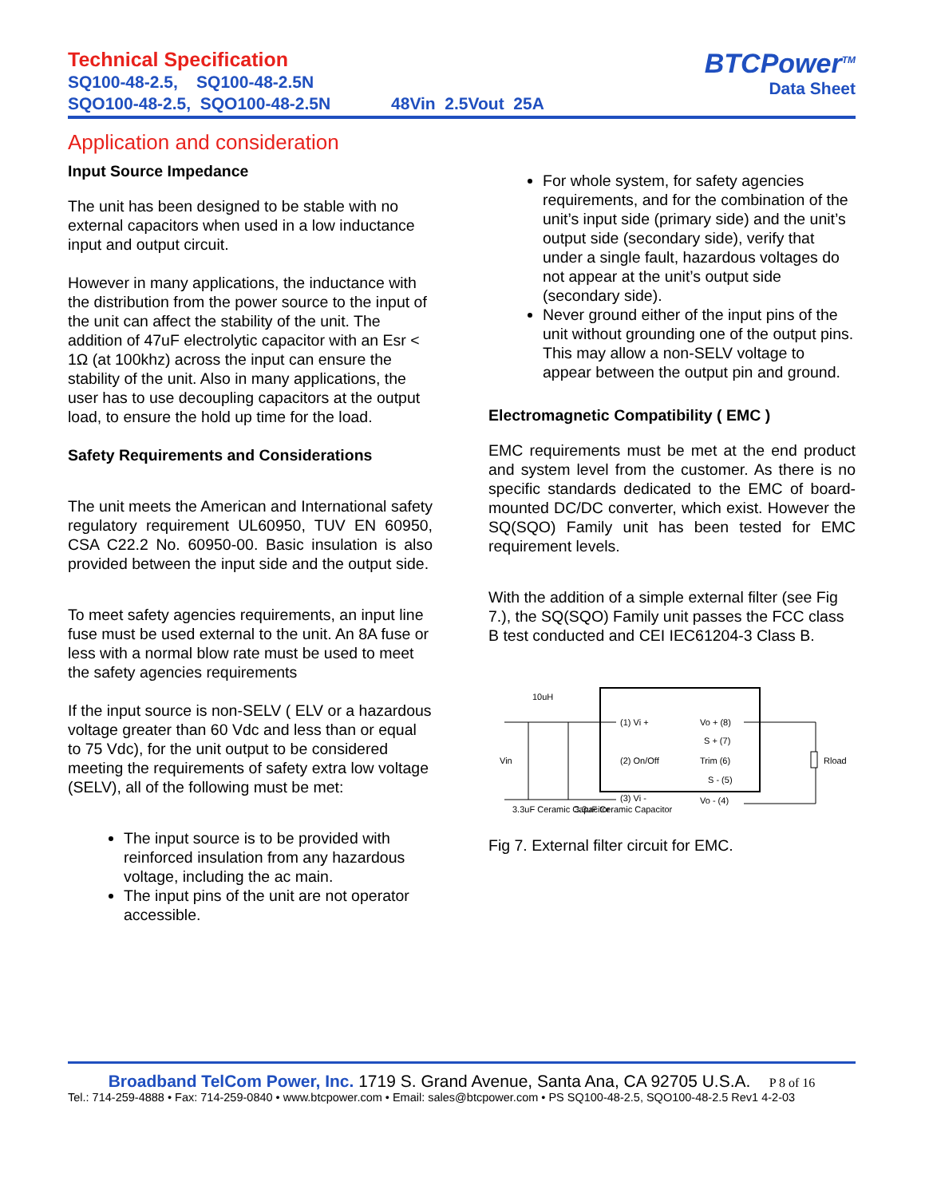Technical Specification
SQ100-48-2.5, SQ100-48-2.5N
SQO100-48-2.5, SQO100-48-2.5N 48Vin 2.5Vout 25A
BTCPower<sup>TM</sup>
Data Sheet
Application and consideration
Input Source Impedance
The unit has been designed to be stable with no external capacitors when used in a low inductance input and output circuit.
However in many applications, the inductance with the distribution from the power source to the input of the unit can affect the stability of the unit. The addition of 47uF electrolytic capacitor with an Esr < 1Ω (at 100khz) across the input can ensure the stability of the unit. Also in many applications, the user has to use decoupling capacitors at the output load, to ensure the hold up time for the load.
Safety Requirements and Considerations
The unit meets the American and International safety regulatory requirement UL60950, TUV EN 60950, CSA C22.2 No. 60950-00. Basic insulation is also provided between the input side and the output side.
To meet safety agencies requirements, an input line fuse must be used external to the unit. An 8A fuse or less with a normal blow rate must be used to meet the safety agencies requirements
If the input source is non-SELV ( ELV or a hazardous voltage greater than 60 Vdc and less than or equal to 75 Vdc), for the unit output to be considered meeting the requirements of safety extra low voltage (SELV), all of the following must be met:
The input source is to be provided with reinforced insulation from any hazardous voltage, including the ac main.
The input pins of the unit are not operator accessible.
For whole system, for safety agencies requirements, and for the combination of the unit’s input side (primary side) and the unit’s output side (secondary side), verify that under a single fault, hazardous voltages do not appear at the unit’s output side (secondary side).
Never ground either of the input pins of the unit without grounding one of the output pins. This may allow a non-SELV voltage to appear between the output pin and ground.
Electromagnetic Compatibility ( EMC )
EMC requirements must be met at the end product and system level from the customer. As there is no specific standards dedicated to the EMC of board-mounted DC/DC converter, which exist. However the SQ(SQO) Family unit has been tested for EMC requirement levels.
With the addition of a simple external filter (see Fig 7.), the SQ(SQO) Family unit passes the FCC class B test conducted and CEI IEC61204-3 Class B.
10uH
(1) Vi +
(2) On/Off
(3) Vi -
Vo + (8)
S + (7)
Trim (6)
S - (5)
Vo - (4)
Vin
Rload
3.3uF Ceramic Capacitor
3.3uF Ceramic Capacitor
Fig 7. External filter circuit for EMC.
Broadband TelCom Power, Inc. 1719 S. Grand Avenue, Santa Ana, CA 92705 U.S.A. P 8 of 16
Tel.: 714-259-4888 • Fax: 714-259-0840 • www.btcpower.com • Email: sales@btcpower.com • PS SQ100-48-2.5, SQO100-48-2.5 Rev1 4-2-03